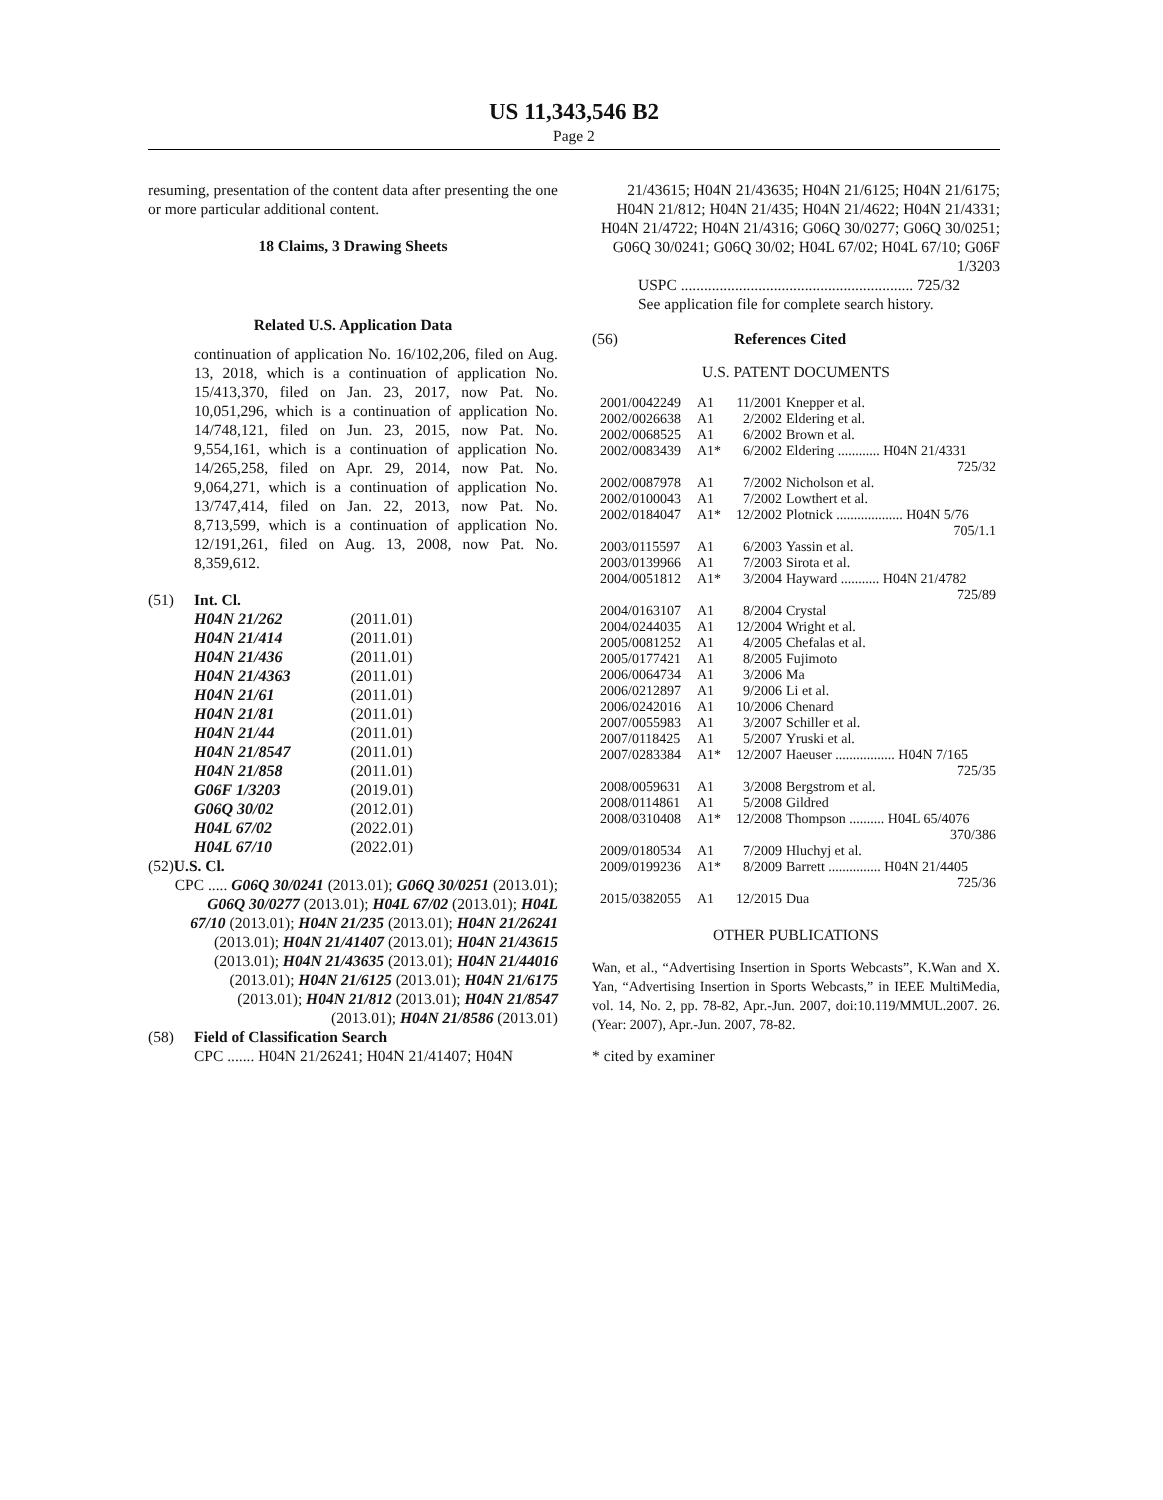US 11,343,546 B2
Page 2
resuming, presentation of the content data after presenting the one or more particular additional content.
18 Claims, 3 Drawing Sheets
Related U.S. Application Data
continuation of application No. 16/102,206, filed on Aug. 13, 2018, which is a continuation of application No. 15/413,370, filed on Jan. 23, 2017, now Pat. No. 10,051,296, which is a continuation of application No. 14/748,121, filed on Jun. 23, 2015, now Pat. No. 9,554,161, which is a continuation of application No. 14/265,258, filed on Apr. 29, 2014, now Pat. No. 9,064,271, which is a continuation of application No. 13/747,414, filed on Jan. 22, 2013, now Pat. No. 8,713,599, which is a continuation of application No. 12/191,261, filed on Aug. 13, 2008, now Pat. No. 8,359,612.
(51) Int. Cl.
| H04N 21/262 | (2011.01) |
| H04N 21/414 | (2011.01) |
| H04N 21/436 | (2011.01) |
| H04N 21/4363 | (2011.01) |
| H04N 21/61 | (2011.01) |
| H04N 21/81 | (2011.01) |
| H04N 21/44 | (2011.01) |
| H04N 21/8547 | (2011.01) |
| H04N 21/858 | (2011.01) |
| G06F 1/3203 | (2019.01) |
| G06Q 30/02 | (2012.01) |
| H04L 67/02 | (2022.01) |
| H04L 67/10 | (2022.01) |
(52) U.S. Cl.
CPC ..... G06Q 30/0241 (2013.01); G06Q 30/0251 (2013.01); G06Q 30/0277 (2013.01); H04L 67/02 (2013.01); H04L 67/10 (2013.01); H04N 21/235 (2013.01); H04N 21/26241 (2013.01); H04N 21/41407 (2013.01); H04N 21/43615 (2013.01); H04N 21/43635 (2013.01); H04N 21/44016 (2013.01); H04N 21/6125 (2013.01); H04N 21/6175 (2013.01); H04N 21/812 (2013.01); H04N 21/8547 (2013.01); H04N 21/8586 (2013.01)
(58) Field of Classification Search
CPC ....... H04N 21/26241; H04N 21/41407; H04N
21/43615; H04N 21/43635; H04N 21/6125; H04N 21/6175; H04N 21/812; H04N 21/435; H04N 21/4622; H04N 21/4331; H04N 21/4722; H04N 21/4316; G06Q 30/0277; G06Q 30/0251; G06Q 30/0241; G06Q 30/02; H04L 67/02; H04L 67/10; G06F 1/3203
USPC ............................................................ 725/32
See application file for complete search history.
(56) References Cited
U.S. PATENT DOCUMENTS
| 2001/0042249 | A1 | 11/2001 | Knepper et al. |
| 2002/0026638 | A1 | 2/2002 | Eldering et al. |
| 2002/0068525 | A1 | 6/2002 | Brown et al. |
| 2002/0083439 | A1* | 6/2002 | Eldering ............ H04N 21/4331 725/32 |
| 2002/0087978 | A1 | 7/2002 | Nicholson et al. |
| 2002/0100043 | A1 | 7/2002 | Lowthert et al. |
| 2002/0184047 | A1* | 12/2002 | Plotnick ................... H04N 5/76 705/1.1 |
| 2003/0115597 | A1 | 6/2003 | Yassin et al. |
| 2003/0139966 | A1 | 7/2003 | Sirota et al. |
| 2004/0051812 | A1* | 3/2004 | Hayward ........... H04N 21/4782 725/89 |
| 2004/0163107 | A1 | 8/2004 | Crystal |
| 2004/0244035 | A1 | 12/2004 | Wright et al. |
| 2005/0081252 | A1 | 4/2005 | Chefalas et al. |
| 2005/0177421 | A1 | 8/2005 | Fujimoto |
| 2006/0064734 | A1 | 3/2006 | Ma |
| 2006/0212897 | A1 | 9/2006 | Li et al. |
| 2006/0242016 | A1 | 10/2006 | Chenard |
| 2007/0055983 | A1 | 3/2007 | Schiller et al. |
| 2007/0118425 | A1 | 5/2007 | Yruski et al. |
| 2007/0283384 | A1* | 12/2007 | Haeuser ................. H04N 7/165 725/35 |
| 2008/0059631 | A1 | 3/2008 | Bergstrom et al. |
| 2008/0114861 | A1 | 5/2008 | Gildred |
| 2008/0310408 | A1* | 12/2008 | Thompson .......... H04L 65/4076 370/386 |
| 2009/0180534 | A1 | 7/2009 | Hluchyj et al. |
| 2009/0199236 | A1* | 8/2009 | Barrett ............... H04N 21/4405 725/36 |
| 2015/0382055 | A1 | 12/2015 | Dua |
OTHER PUBLICATIONS
Wan, et al., “Advertising Insertion in Sports Webcasts”, K.Wan and X. Yan, “Advertising Insertion in Sports Webcasts,” in IEEE MultiMedia, vol. 14, No. 2, pp. 78-82, Apr.-Jun. 2007, doi:10.119/MMUL.2007. 26. (Year: 2007), Apr.-Jun. 2007, 78-82.
* cited by examiner